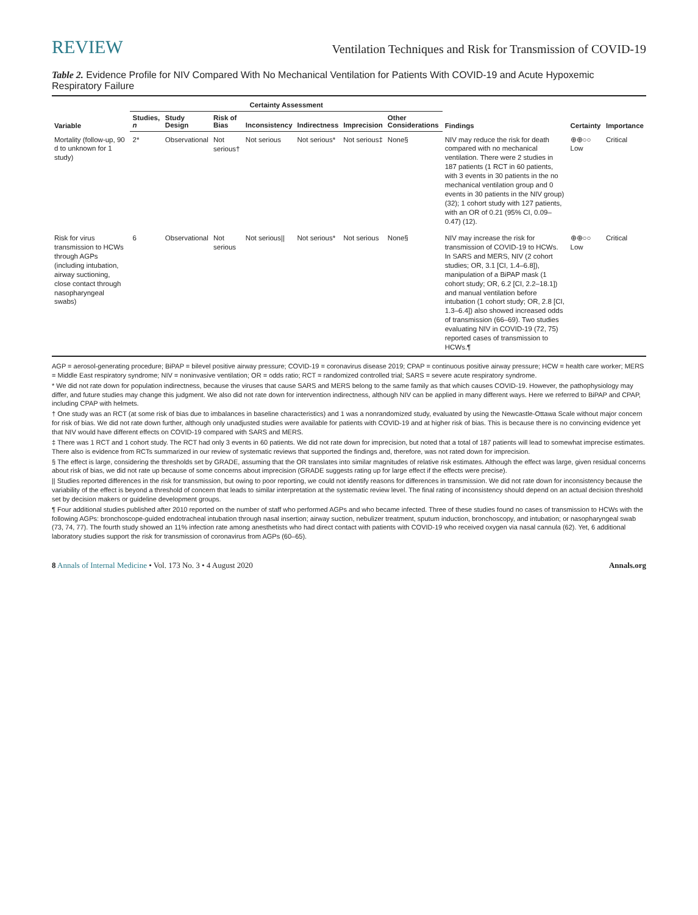REVIEW Ventilation Techniques and Risk for Transmission of COVID-19
Table 2. Evidence Profile for NIV Compared With No Mechanical Ventilation for Patients With COVID-19 and Acute Hypoxemic Respiratory Failure
| Variable | Certainty Assessment | | | | | | | Findings | Certainty | Importance |
| --- | --- | --- | --- | --- | --- | --- | --- | --- | --- | --- |
| | Studies, n | Study Design | Risk of Bias | Inconsistency | Indirectness | Imprecision | Other Considerations | | | |
| Mortality (follow-up, 90 d to unknown for 1 study) | 2* | Observational | Not serious† | Not serious | Not serious* | Not serious‡ | None§ | NIV may reduce the risk for death compared with no mechanical ventilation. There were 2 studies in 187 patients (1 RCT in 60 patients, with 3 events in 30 patients in the no mechanical ventilation group and 0 events in 30 patients in the NIV group) (32); 1 cohort study with 127 patients, with an OR of 0.21 (95% CI, 0.09–0.47) (12). | ⊕⊕○○ Low | Critical |
| Risk for virus transmission to HCWs through AGPs (including intubation, airway suctioning, close contact through nasopharyngeal swabs) | 6 | Observational | Not serious | Not serious// | Not serious* | Not serious | None§ | NIV may increase the risk for transmission of COVID-19 to HCWs. In SARS and MERS, NIV (2 cohort studies; OR, 3.1 [CI, 1.4–6.8]), manipulation of a BiPAP mask (1 cohort study; OR, 6.2 [CI, 2.2–18.1]) and manual ventilation before intubation (1 cohort study; OR, 2.8 [CI, 1.3–6.4]) also showed increased odds of transmission (66–69). Two studies evaluating NIV in COVID-19 (72, 75) reported cases of transmission to HCWs.¶ | ⊕⊕○○ Low | Critical |
AGP = aerosol-generating procedure; BiPAP = bilevel positive airway pressure; COVID-19 = coronavirus disease 2019; CPAP = continuous positive airway pressure; HCW = health care worker; MERS = Middle East respiratory syndrome; NIV = noninvasive ventilation; OR = odds ratio; RCT = randomized controlled trial; SARS = severe acute respiratory syndrome.
* We did not rate down for population indirectness, because the viruses that cause SARS and MERS belong to the same family as that which causes COVID-19. However, the pathophysiology may differ, and future studies may change this judgment. We also did not rate down for intervention indirectness, although NIV can be applied in many different ways. Here we referred to BiPAP and CPAP, including CPAP with helmets.
† One study was an RCT (at some risk of bias due to imbalances in baseline characteristics) and 1 was a nonrandomized study, evaluated by using the Newcastle-Ottawa Scale without major concern for risk of bias. We did not rate down further, although only unadjusted studies were available for patients with COVID-19 and at higher risk of bias. This is because there is no convincing evidence yet that NIV would have different effects on COVID-19 compared with SARS and MERS.
‡ There was 1 RCT and 1 cohort study. The RCT had only 3 events in 60 patients. We did not rate down for imprecision, but noted that a total of 187 patients will lead to somewhat imprecise estimates. There also is evidence from RCTs summarized in our review of systematic reviews that supported the findings and, therefore, was not rated down for imprecision.
§ The effect is large, considering the thresholds set by GRADE, assuming that the OR translates into similar magnitudes of relative risk estimates. Although the effect was large, given residual concerns about risk of bias, we did not rate up because of some concerns about imprecision (GRADE suggests rating up for large effect if the effects were precise).
|| Studies reported differences in the risk for transmission, but owing to poor reporting, we could not identify reasons for differences in transmission. We did not rate down for inconsistency because the variability of the effect is beyond a threshold of concern that leads to similar interpretation at the systematic review level. The final rating of inconsistency should depend on an actual decision threshold set by decision makers or guideline development groups.
¶ Four additional studies published after 2010 reported on the number of staff who performed AGPs and who became infected. Three of these studies found no cases of transmission to HCWs with the following AGPs: bronchoscope-guided endotracheal intubation through nasal insertion; airway suction, nebulizer treatment, sputum induction, bronchoscopy, and intubation; or nasopharyngeal swab (73, 74, 77). The fourth study showed an 11% infection rate among anesthetists who had direct contact with patients with COVID-19 who received oxygen via nasal cannula (62). Yet, 6 additional laboratory studies support the risk for transmission of coronavirus from AGPs (60–65).
8 Annals of Internal Medicine • Vol. 173 No. 3 • 4 August 2020 Annals.org